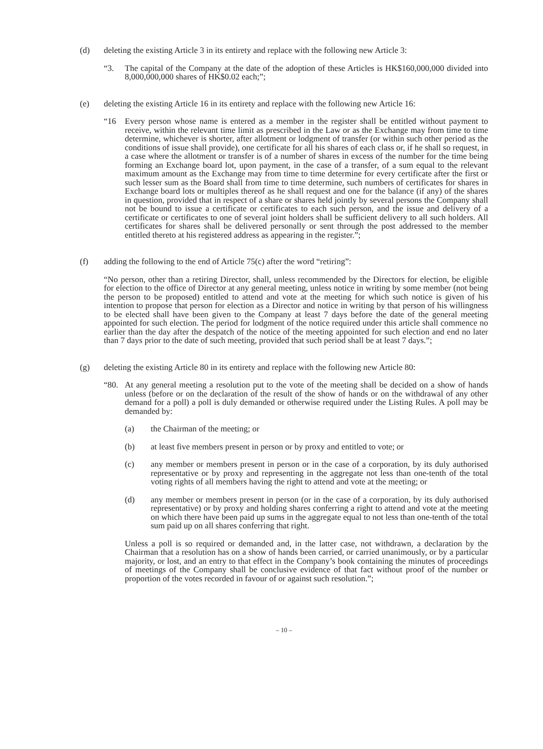(d) deleting the existing Article 3 in its entirety and replace with the following new Article 3:
“3. The capital of the Company at the date of the adoption of these Articles is HK$160,000,000 divided into 8,000,000,000 shares of HK$0.02 each;”;
(e) deleting the existing Article 16 in its entirety and replace with the following new Article 16:
“16 Every person whose name is entered as a member in the register shall be entitled without payment to receive, within the relevant time limit as prescribed in the Law or as the Exchange may from time to time determine, whichever is shorter, after allotment or lodgment of transfer (or within such other period as the conditions of issue shall provide), one certificate for all his shares of each class or, if he shall so request, in a case where the allotment or transfer is of a number of shares in excess of the number for the time being forming an Exchange board lot, upon payment, in the case of a transfer, of a sum equal to the relevant maximum amount as the Exchange may from time to time determine for every certificate after the first or such lesser sum as the Board shall from time to time determine, such numbers of certificates for shares in Exchange board lots or multiples thereof as he shall request and one for the balance (if any) of the shares in question, provided that in respect of a share or shares held jointly by several persons the Company shall not be bound to issue a certificate or certificates to each such person, and the issue and delivery of a certificate or certificates to one of several joint holders shall be sufficient delivery to all such holders. All certificates for shares shall be delivered personally or sent through the post addressed to the member entitled thereto at his registered address as appearing in the register.”;
(f) adding the following to the end of Article 75(c) after the word “retiring”:
“No person, other than a retiring Director, shall, unless recommended by the Directors for election, be eligible for election to the office of Director at any general meeting, unless notice in writing by some member (not being the person to be proposed) entitled to attend and vote at the meeting for which such notice is given of his intention to propose that person for election as a Director and notice in writing by that person of his willingness to be elected shall have been given to the Company at least 7 days before the date of the general meeting appointed for such election. The period for lodgment of the notice required under this article shall commence no earlier than the day after the despatch of the notice of the meeting appointed for such election and end no later than 7 days prior to the date of such meeting, provided that such period shall be at least 7 days.”;
(g) deleting the existing Article 80 in its entirety and replace with the following new Article 80:
“80. At any general meeting a resolution put to the vote of the meeting shall be decided on a show of hands unless (before or on the declaration of the result of the show of hands or on the withdrawal of any other demand for a poll) a poll is duly demanded or otherwise required under the Listing Rules. A poll may be demanded by:
(a) the Chairman of the meeting; or
(b) at least five members present in person or by proxy and entitled to vote; or
(c) any member or members present in person or in the case of a corporation, by its duly authorised representative or by proxy and representing in the aggregate not less than one-tenth of the total voting rights of all members having the right to attend and vote at the meeting; or
(d) any member or members present in person (or in the case of a corporation, by its duly authorised representative) or by proxy and holding shares conferring a right to attend and vote at the meeting on which there have been paid up sums in the aggregate equal to not less than one-tenth of the total sum paid up on all shares conferring that right.
Unless a poll is so required or demanded and, in the latter case, not withdrawn, a declaration by the Chairman that a resolution has on a show of hands been carried, or carried unanimously, or by a particular majority, or lost, and an entry to that effect in the Company’s book containing the minutes of proceedings of meetings of the Company shall be conclusive evidence of that fact without proof of the number or proportion of the votes recorded in favour of or against such resolution.”;
– 10 –